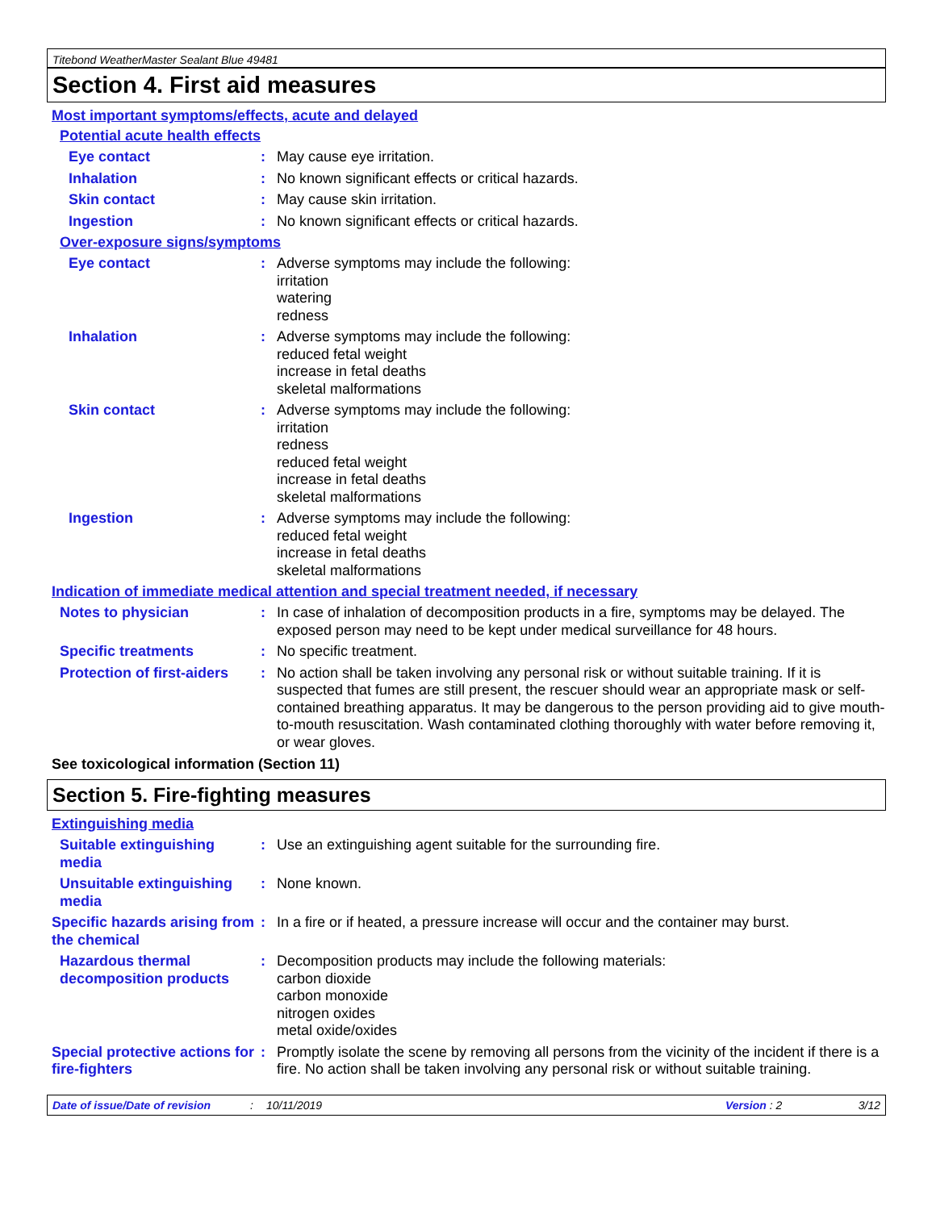Titebond WeatherMaster Sealant Blue 49481
Section 4. First aid measures
Most important symptoms/effects, acute and delayed
Potential acute health effects
Eye contact : May cause eye irritation.
Inhalation : No known significant effects or critical hazards.
Skin contact : May cause skin irritation.
Ingestion : No known significant effects or critical hazards.
Over-exposure signs/symptoms
Eye contact : Adverse symptoms may include the following:
irritation
watering
redness
Inhalation : Adverse symptoms may include the following:
reduced fetal weight
increase in fetal deaths
skeletal malformations
Skin contact : Adverse symptoms may include the following:
irritation
redness
reduced fetal weight
increase in fetal deaths
skeletal malformations
Ingestion : Adverse symptoms may include the following:
reduced fetal weight
increase in fetal deaths
skeletal malformations
Indication of immediate medical attention and special treatment needed, if necessary
Notes to physician : In case of inhalation of decomposition products in a fire, symptoms may be delayed. The exposed person may need to be kept under medical surveillance for 48 hours.
Specific treatments : No specific treatment.
Protection of first-aiders
: No action shall be taken involving any personal risk or without suitable training. If it is suspected that fumes are still present, the rescuer should wear an appropriate mask or self-contained breathing apparatus. It may be dangerous to the person providing aid to give mouth-to-mouth resuscitation. Wash contaminated clothing thoroughly with water before removing it, or wear gloves.
See toxicological information (Section 11)
Section 5. Fire-fighting measures
Extinguishing media
Suitable extinguishing media
: Use an extinguishing agent suitable for the surrounding fire.
Unsuitable extinguishing media
: None known.
Specific hazards arising from the chemical
: In a fire or if heated, a pressure increase will occur and the container may burst.
Hazardous thermal decomposition products
: Decomposition products may include the following materials:
carbon dioxide
carbon monoxide
nitrogen oxides
metal oxide/oxides
Special protective actions for fire-fighters
: Promptly isolate the scene by removing all persons from the vicinity of the incident if there is a fire. No action shall be taken involving any personal risk or without suitable training.
Date of issue/Date of revision: 10/11/2019 Version : 2 3/12